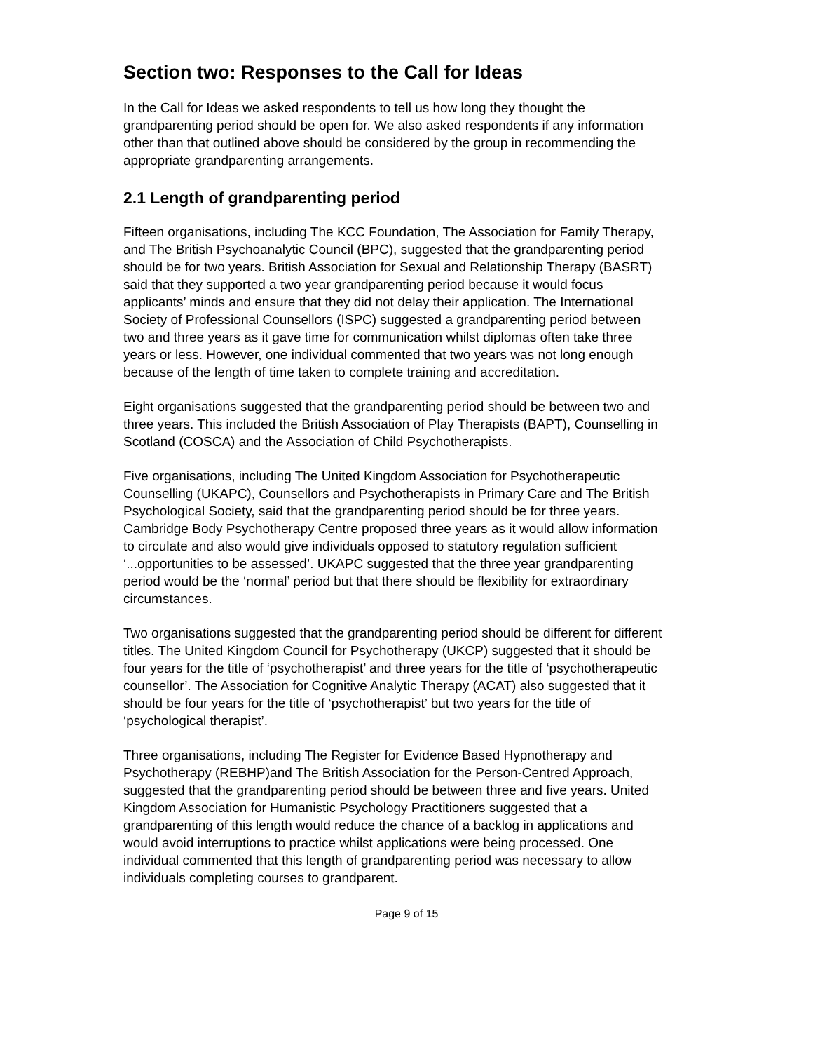Section two: Responses to the Call for Ideas
In the Call for Ideas we asked respondents to tell us how long they thought the grandparenting period should be open for. We also asked respondents if any information other than that outlined above should be considered by the group in recommending the appropriate grandparenting arrangements.
2.1 Length of grandparenting period
Fifteen organisations, including The KCC Foundation, The Association for Family Therapy, and The British Psychoanalytic Council (BPC), suggested that the grandparenting period should be for two years. British Association for Sexual and Relationship Therapy (BASRT) said that they supported a two year grandparenting period because it would focus applicants’ minds and ensure that they did not delay their application. The International Society of Professional Counsellors (ISPC) suggested a grandparenting period between two and three years as it gave time for communication whilst diplomas often take three years or less. However, one individual commented that two years was not long enough because of the length of time taken to complete training and accreditation.
Eight organisations suggested that the grandparenting period should be between two and three years. This included the British Association of Play Therapists (BAPT), Counselling in Scotland (COSCA) and the Association of Child Psychotherapists.
Five organisations, including The United Kingdom Association for Psychotherapeutic Counselling (UKAPC), Counsellors and Psychotherapists in Primary Care and The British Psychological Society, said that the grandparenting period should be for three years. Cambridge Body Psychotherapy Centre proposed three years as it would allow information to circulate and also would give individuals opposed to statutory regulation sufficient ‘...opportunities to be assessed’. UKAPC suggested that the three year grandparenting period would be the ‘normal’ period but that there should be flexibility for extraordinary circumstances.
Two organisations suggested that the grandparenting period should be different for different titles. The United Kingdom Council for Psychotherapy (UKCP) suggested that it should be four years for the title of ‘psychotherapist’ and three years for the title of ‘psychotherapeutic counsellor’. The Association for Cognitive Analytic Therapy (ACAT) also suggested that it should be four years for the title of ‘psychotherapist’ but two years for the title of ‘psychological therapist’.
Three organisations, including The Register for Evidence Based Hypnotherapy and Psychotherapy (REBHP)and The British Association for the Person-Centred Approach, suggested that the grandparenting period should be between three and five years. United Kingdom Association for Humanistic Psychology Practitioners suggested that a grandparenting of this length would reduce the chance of a backlog in applications and would avoid interruptions to practice whilst applications were being processed. One individual commented that this length of grandparenting period was necessary to allow individuals completing courses to grandparent.
Page 9 of 15